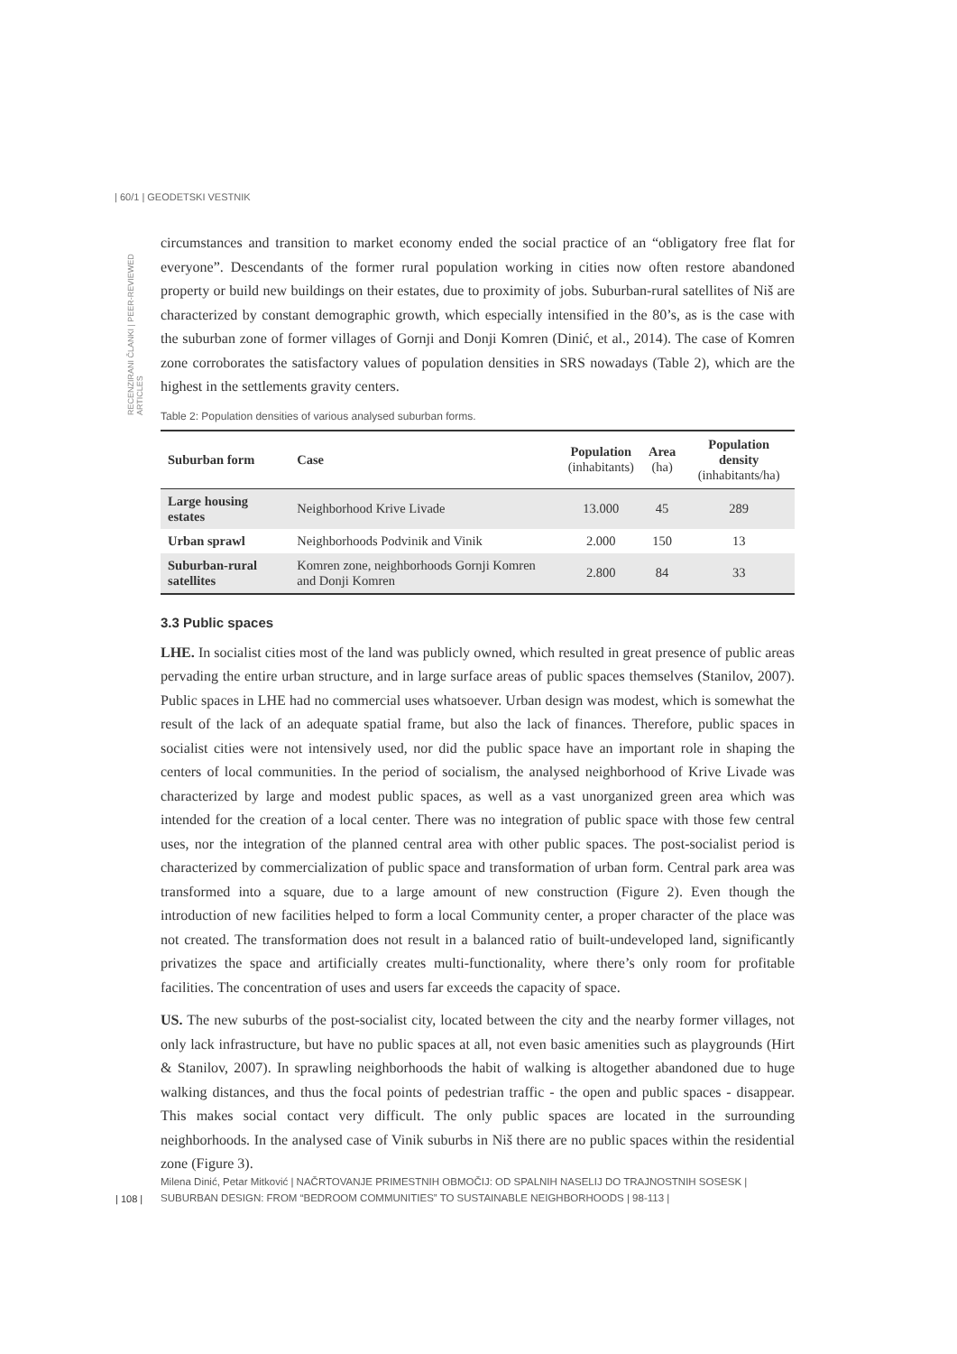| 60/1 | GEODETSKI VESTNIK
RECENZIRANI ČLANKI | PEER-REVIEWED ARTICLES
circumstances and transition to market economy ended the social practice of an “obligatory free flat for everyone”. Descendants of the former rural population working in cities now often restore abandoned property or build new buildings on their estates, due to proximity of jobs. Suburban-rural satellites of Niš are characterized by constant demographic growth, which especially intensified in the 80’s, as is the case with the suburban zone of former villages of Gornji and Donji Komren (Dinić, et al., 2014). The case of Komren zone corroborates the satisfactory values of population densities in SRS nowadays (Table 2), which are the highest in the settlements gravity centers.
Table 2: Population densities of various analysed suburban forms.
| Suburban form | Case | Population (inhabitants) | Area (ha) | Population density (inhabitants/ha) |
| --- | --- | --- | --- | --- |
| Large housing estates | Neighborhood Krive Livade | 13.000 | 45 | 289 |
| Urban sprawl | Neighborhoods Podvinik and Vinik | 2.000 | 150 | 13 |
| Suburban-rural satellites | Komren zone, neighborhoods Gornji Komren and Donji Komren | 2.800 | 84 | 33 |
3.3 Public spaces
LHE. In socialist cities most of the land was publicly owned, which resulted in great presence of public areas pervading the entire urban structure, and in large surface areas of public spaces themselves (Stanilov, 2007). Public spaces in LHE had no commercial uses whatsoever. Urban design was modest, which is somewhat the result of the lack of an adequate spatial frame, but also the lack of finances. Therefore, public spaces in socialist cities were not intensively used, nor did the public space have an important role in shaping the centers of local communities. In the period of socialism, the analysed neighborhood of Krive Livade was characterized by large and modest public spaces, as well as a vast unorganized green area which was intended for the creation of a local center. There was no integration of public space with those few central uses, nor the integration of the planned central area with other public spaces. The post-socialist period is characterized by commercialization of public space and transformation of urban form. Central park area was transformed into a square, due to a large amount of new construction (Figure 2). Even though the introduction of new facilities helped to form a local Community center, a proper character of the place was not created. The transformation does not result in a balanced ratio of built-undeveloped land, significantly privatizes the space and artificially creates multi-functionality, where there’s only room for profitable facilities. The concentration of uses and users far exceeds the capacity of space.
US. The new suburbs of the post-socialist city, located between the city and the nearby former villages, not only lack infrastructure, but have no public spaces at all, not even basic amenities such as playgrounds (Hirt & Stanilov, 2007). In sprawling neighborhoods the habit of walking is altogether abandoned due to huge walking distances, and thus the focal points of pedestrian traffic - the open and public spaces - disappear. This makes social contact very difficult. The only public spaces are located in the surrounding neighborhoods. In the analysed case of Vinik suburbs in Niš there are no public spaces within the residential zone (Figure 3).
| 108 |
Milena Dinić, Petar Mitković | NAČRTOVANJE PRIMESTNIH OBMOČIJ: OD SPALNIH NASELIJ DO TRAJNOSTNIH SOSESK | SUBURBAN DESIGN: FROM “BEDROOM COMMUNITIES” TO SUSTAINABLE NEIGHBORHOODS | 98-113 |